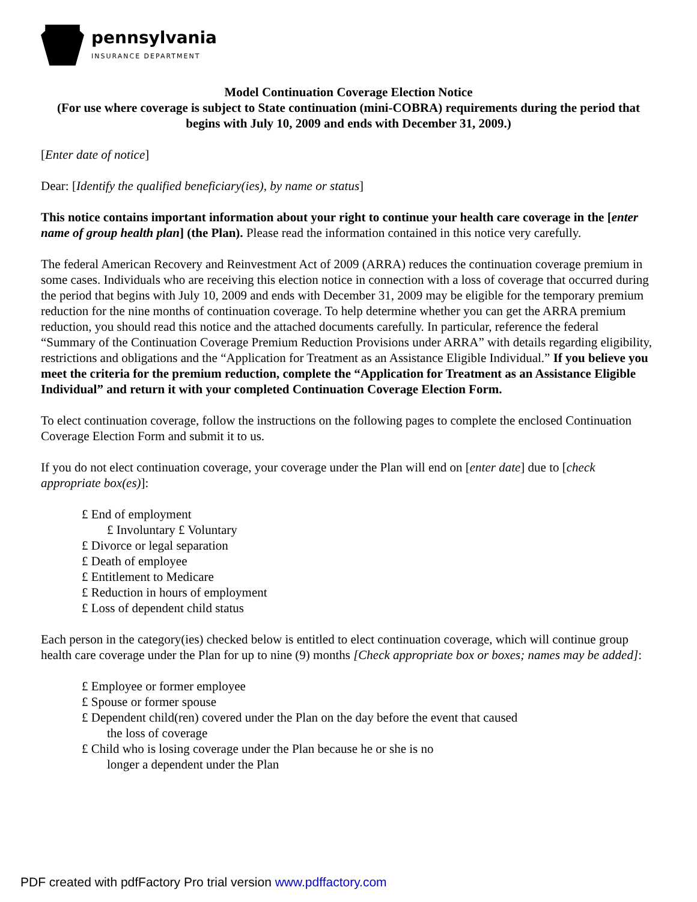pennsylvania
INSURANCE DEPARTMENT
Model Continuation Coverage Election Notice
(For use where coverage is subject to State continuation (mini-COBRA) requirements during the period that begins with July 10, 2009 and ends with December 31, 2009.)
[Enter date of notice]
Dear: [Identify the qualified beneficiary(ies), by name or status]
This notice contains important information about your right to continue your health care coverage in the [enter name of group health plan] (the Plan). Please read the information contained in this notice very carefully.
The federal American Recovery and Reinvestment Act of 2009 (ARRA) reduces the continuation coverage premium in some cases. Individuals who are receiving this election notice in connection with a loss of coverage that occurred during the period that begins with July 10, 2009 and ends with December 31, 2009 may be eligible for the temporary premium reduction for the nine months of continuation coverage. To help determine whether you can get the ARRA premium reduction, you should read this notice and the attached documents carefully. In particular, reference the federal “Summary of the Continuation Coverage Premium Reduction Provisions under ARRA” with details regarding eligibility, restrictions and obligations and the “Application for Treatment as an Assistance Eligible Individual.” If you believe you meet the criteria for the premium reduction, complete the “Application for Treatment as an Assistance Eligible Individual” and return it with your completed Continuation Coverage Election Form.
To elect continuation coverage, follow the instructions on the following pages to complete the enclosed Continuation Coverage Election Form and submit it to us.
If you do not elect continuation coverage, your coverage under the Plan will end on [enter date] due to [check appropriate box(es)]:
£ End of employment
£ Involuntary £ Voluntary
£ Divorce or legal separation
£ Death of employee
£ Entitlement to Medicare
£ Reduction in hours of employment
£ Loss of dependent child status
Each person in the category(ies) checked below is entitled to elect continuation coverage, which will continue group health care coverage under the Plan for up to nine (9) months [Check appropriate box or boxes; names may be added]:
£ Employee or former employee
£ Spouse or former spouse
£ Dependent child(ren) covered under the Plan on the day before the event that caused
the loss of coverage
£ Child who is losing coverage under the Plan because he or she is no
longer a dependent under the Plan
PDF created with pdfFactory Pro trial version www.pdffactory.com